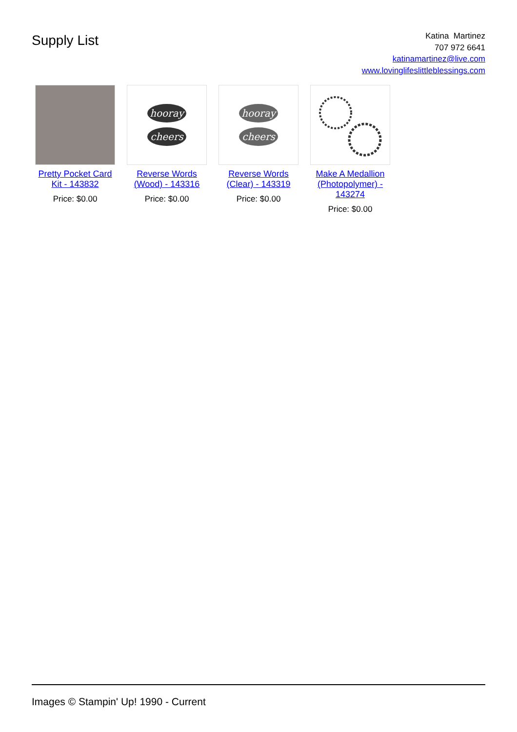Supply List
Katina Martinez
707 972 6641
katinamartinez@live.com
www.lovinglifeslittleblessings.com
Pretty Pocket Card Kit - 143832
Price: $0.00
hooray
cheers
Reverse Words (Wood) - 143316
Price: $0.00
hooray
cheers
Reverse Words (Clear) - 143319
Price: $0.00
Make A Medallion (Photopolymer) - 143274
Price: $0.00
Images © Stampin' Up! 1990 - Current